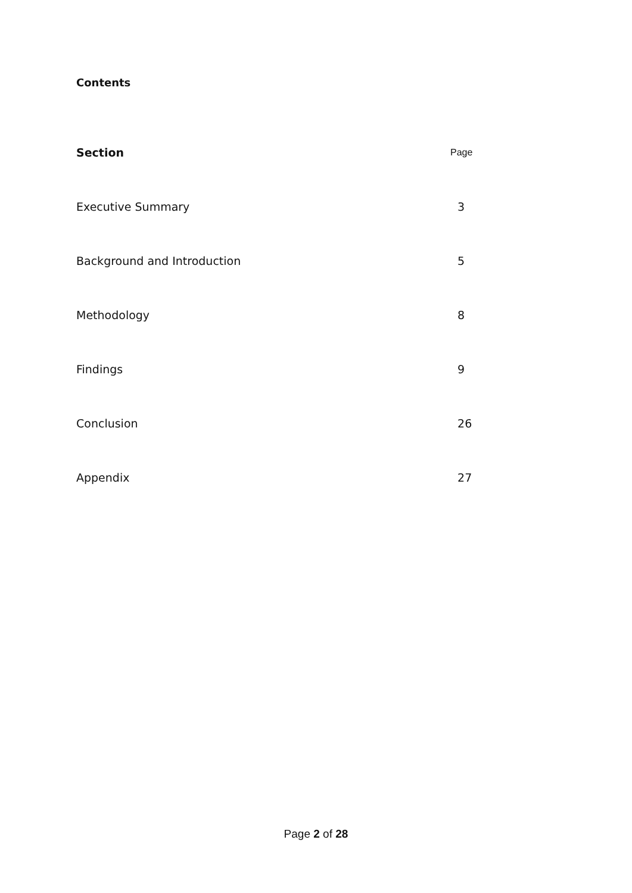Contents
| Section | Page |
| --- | --- |
| Executive Summary | 3 |
| Background and Introduction | 5 |
| Methodology | 8 |
| Findings | 9 |
| Conclusion | 26 |
| Appendix | 27 |
Page 2 of 28